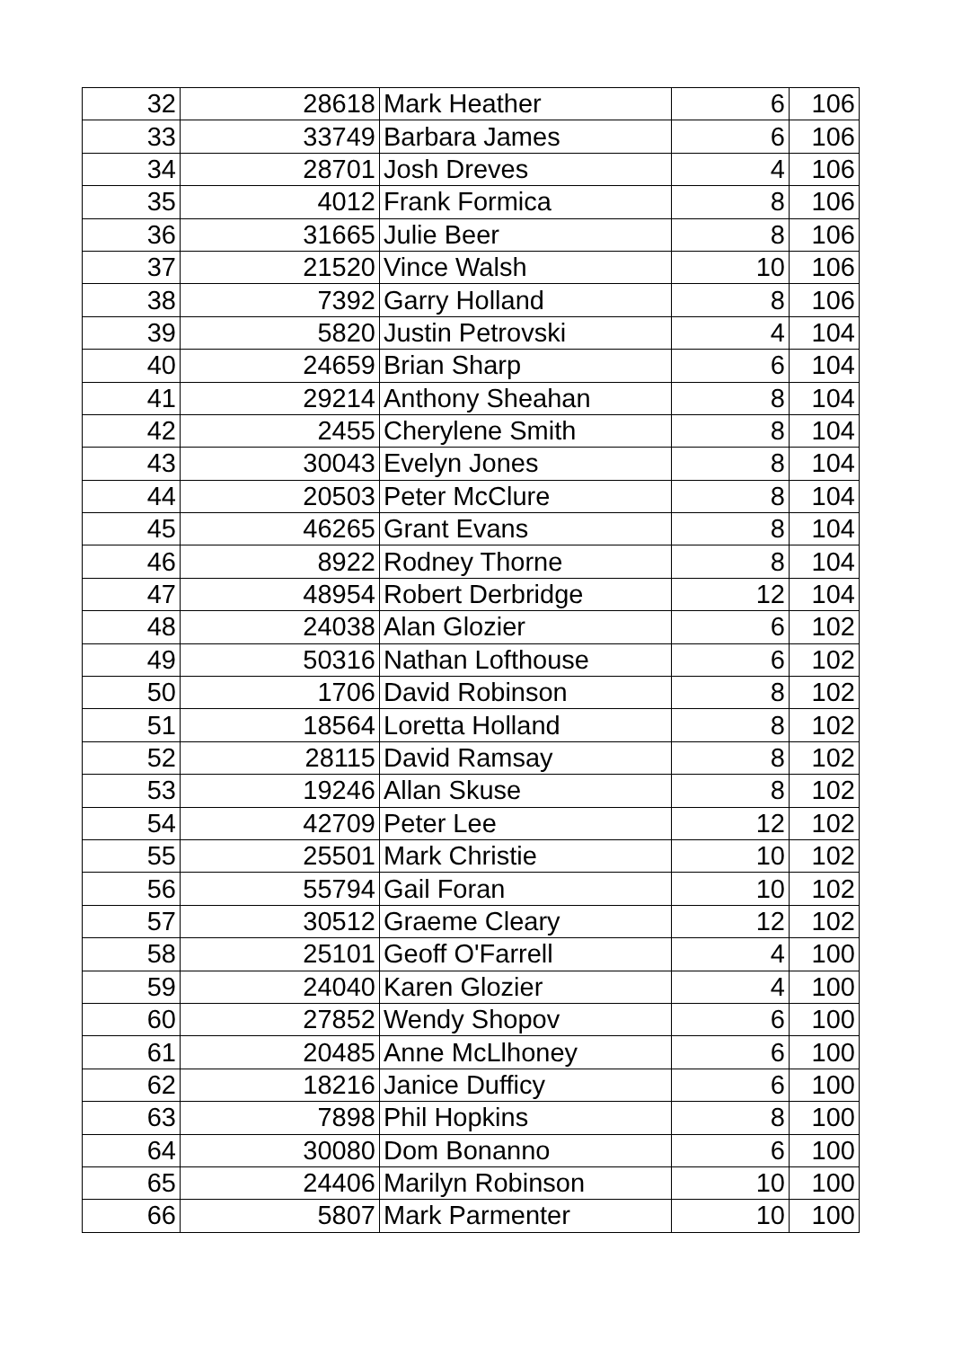| 32 | 28618 | Mark Heather | 6 | 106 |
| 33 | 33749 | Barbara James | 6 | 106 |
| 34 | 28701 | Josh Dreves | 4 | 106 |
| 35 | 4012 | Frank Formica | 8 | 106 |
| 36 | 31665 | Julie Beer | 8 | 106 |
| 37 | 21520 | Vince Walsh | 10 | 106 |
| 38 | 7392 | Garry Holland | 8 | 106 |
| 39 | 5820 | Justin Petrovski | 4 | 104 |
| 40 | 24659 | Brian Sharp | 6 | 104 |
| 41 | 29214 | Anthony Sheahan | 8 | 104 |
| 42 | 2455 | Cherylene Smith | 8 | 104 |
| 43 | 30043 | Evelyn Jones | 8 | 104 |
| 44 | 20503 | Peter McClure | 8 | 104 |
| 45 | 46265 | Grant Evans | 8 | 104 |
| 46 | 8922 | Rodney Thorne | 8 | 104 |
| 47 | 48954 | Robert Derbridge | 12 | 104 |
| 48 | 24038 | Alan Glozier | 6 | 102 |
| 49 | 50316 | Nathan Lofthouse | 6 | 102 |
| 50 | 1706 | David Robinson | 8 | 102 |
| 51 | 18564 | Loretta Holland | 8 | 102 |
| 52 | 28115 | David Ramsay | 8 | 102 |
| 53 | 19246 | Allan Skuse | 8 | 102 |
| 54 | 42709 | Peter Lee | 12 | 102 |
| 55 | 25501 | Mark Christie | 10 | 102 |
| 56 | 55794 | Gail Foran | 10 | 102 |
| 57 | 30512 | Graeme Cleary | 12 | 102 |
| 58 | 25101 | Geoff O'Farrell | 4 | 100 |
| 59 | 24040 | Karen Glozier | 4 | 100 |
| 60 | 27852 | Wendy Shopov | 6 | 100 |
| 61 | 20485 | Anne McLlhoney | 6 | 100 |
| 62 | 18216 | Janice Dufficy | 6 | 100 |
| 63 | 7898 | Phil Hopkins | 8 | 100 |
| 64 | 30080 | Dom Bonanno | 6 | 100 |
| 65 | 24406 | Marilyn Robinson | 10 | 100 |
| 66 | 5807 | Mark Parmenter | 10 | 100 |